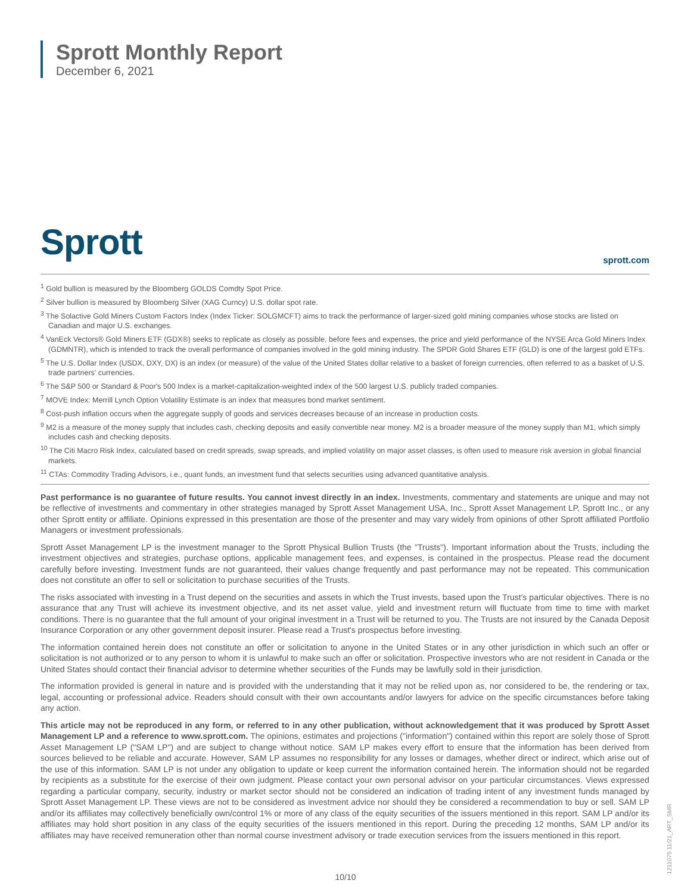Sprott Monthly Report
December 6, 2021
Sprott sprott.com
<sup>1</sup> Gold bullion is measured by the Bloomberg GOLDS Comdty Spot Price.
<sup>2</sup> Silver bullion is measured by Bloomberg Silver (XAG Curncy) U.S. dollar spot rate.
<sup>3</sup> The Solactive Gold Miners Custom Factors Index (Index Ticker: SOLGMCFT) aims to track the performance of larger-sized gold mining companies whose stocks are listed on Canadian and major U.S. exchanges.
<sup>4</sup> VanEck Vectors® Gold Miners ETF (GDX®) seeks to replicate as closely as possible, before fees and expenses, the price and yield performance of the NYSE Arca Gold Miners Index (GDMNTR), which is intended to track the overall performance of companies involved in the gold mining industry. The SPDR Gold Shares ETF (GLD) is one of the largest gold ETFs.
<sup>5</sup> The U.S. Dollar Index (USDX, DXY, DX) is an index (or measure) of the value of the United States dollar relative to a basket of foreign currencies, often referred to as a basket of U.S. trade partners' currencies.
<sup>6</sup> The S&P 500 or Standard & Poor's 500 Index is a market-capitalization-weighted index of the 500 largest U.S. publicly traded companies.
<sup>7</sup> MOVE Index: Merrill Lynch Option Volatility Estimate is an index that measures bond market sentiment.
<sup>8</sup> Cost-push inflation occurs when the aggregate supply of goods and services decreases because of an increase in production costs.
<sup>9</sup> M2 is a measure of the money supply that includes cash, checking deposits and easily convertible near money. M2 is a broader measure of the money supply than M1, which simply includes cash and checking deposits.
<sup>10</sup> The Citi Macro Risk Index, calculated based on credit spreads, swap spreads, and implied volatility on major asset classes, is often used to measure risk aversion in global financial markets.
<sup>11</sup> CTAs: Commodity Trading Advisors, i.e., quant funds, an investment fund that selects securities using advanced quantitative analysis.
Past performance is no guarantee of future results. You cannot invest directly in an index. Investments, commentary and statements are unique and may not be reflective of investments and commentary in other strategies managed by Sprott Asset Management USA, Inc., Sprott Asset Management LP, Sprott Inc., or any other Sprott entity or affiliate. Opinions expressed in this presentation are those of the presenter and may vary widely from opinions of other Sprott affiliated Portfolio Managers or investment professionals.
Sprott Asset Management LP is the investment manager to the Sprott Physical Bullion Trusts (the "Trusts"). Important information about the Trusts, including the investment objectives and strategies, purchase options, applicable management fees, and expenses, is contained in the prospectus. Please read the document carefully before investing. Investment funds are not guaranteed, their values change frequently and past performance may not be repeated. This communication does not constitute an offer to sell or solicitation to purchase securities of the Trusts.
The risks associated with investing in a Trust depend on the securities and assets in which the Trust invests, based upon the Trust's particular objectives. There is no assurance that any Trust will achieve its investment objective, and its net asset value, yield and investment return will fluctuate from time to time with market conditions. There is no guarantee that the full amount of your original investment in a Trust will be returned to you. The Trusts are not insured by the Canada Deposit Insurance Corporation or any other government deposit insurer. Please read a Trust's prospectus before investing.
The information contained herein does not constitute an offer or solicitation to anyone in the United States or in any other jurisdiction in which such an offer or solicitation is not authorized or to any person to whom it is unlawful to make such an offer or solicitation. Prospective investors who are not resident in Canada or the United States should contact their financial advisor to determine whether securities of the Funds may be lawfully sold in their jurisdiction.
The information provided is general in nature and is provided with the understanding that it may not be relied upon as, nor considered to be, the rendering or tax, legal, accounting or professional advice. Readers should consult with their own accountants and/or lawyers for advice on the specific circumstances before taking any action.
This article may not be reproduced in any form, or referred to in any other publication, without acknowledgement that it was produced by Sprott Asset Management LP and a reference to www.sprott.com. The opinions, estimates and projections ("information") contained within this report are solely those of Sprott Asset Management LP ("SAM LP") and are subject to change without notice. SAM LP makes every effort to ensure that the information has been derived from sources believed to be reliable and accurate. However, SAM LP assumes no responsibility for any losses or damages, whether direct or indirect, which arise out of the use of this information. SAM LP is not under any obligation to update or keep current the information contained herein. The information should not be regarded by recipients as a substitute for the exercise of their own judgment. Please contact your own personal advisor on your particular circumstances. Views expressed regarding a particular company, security, industry or market sector should not be considered an indication of trading intent of any investment funds managed by Sprott Asset Management LP. These views are not to be considered as investment advice nor should they be considered a recommendation to buy or sell. SAM LP and/or its affiliates may collectively beneficially own/control 1% or more of any class of the equity securities of the issuers mentioned in this report. SAM LP and/or its affiliates may hold short position in any class of the equity securities of the issuers mentioned in this report. During the preceding 12 months, SAM LP and/or its affiliates may have received remuneration other than normal course investment advisory or trade execution services from the issuers mentioned in this report.
10/10
1211075 11/21_ART_SMR